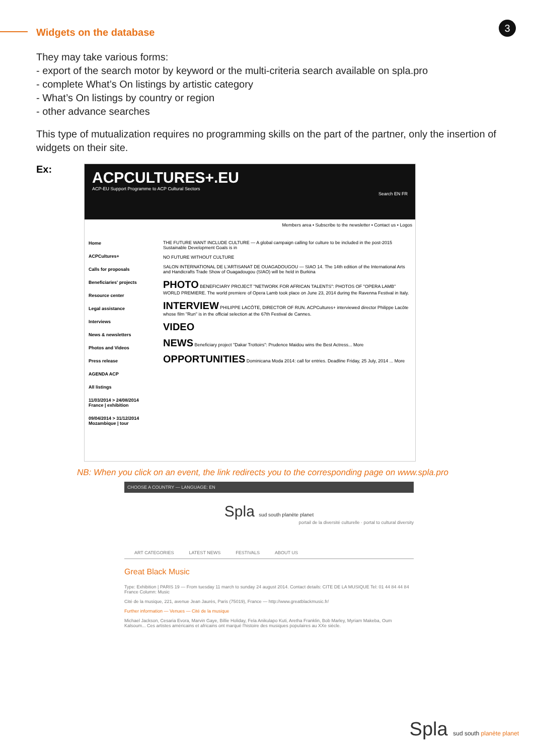3
Widgets on the database
They may take various forms:
- export of the search motor by keyword or the multi-criteria search available on spla.pro
- complete What’s On listings by artistic category
- What’s On listings by country or region
- other advance searches
This type of mutualization requires no programming skills on the part of the partner, only the insertion of widgets on their site.
Ex:
ACPCULTURES+.EU
ACP-EU Support Programme to ACP Cultural Sectors
Search EN FR
Members area • Subscribe to the newsletter • Contact us • Logos
Home
ACPCultures+
Calls for proposals
Beneficiaries' projects
Resource center
Legal assistance
Interviews
News & newsletters
Photos and Videos
Press release
AGENDA ACP
All listings
11/03/2014 > 24/08/2014 France | exhibition
09/04/2014 > 31/12/2014 Mozambique | tour
THE FUTURE WANT INCLUDE CULTURE — A global campaign calling for culture to be included in the post-2015 Sustainable Development Goals is in
NO FUTURE WITHOUT CULTURE
SALON INTERNATIONAL DE L'ARTISANAT DE OUAGADOUGOU — SIAO 14. The 14th edition of the International Arts and Handicrafts Trade Show of Ouagadougou (SIAO) will be held in Burkina
PHOTO BENEFICIARY PROJECT "NETWORK FOR AFRICAN TALENTS": PHOTOS OF "OPERA LAMB" WORLD PREMIERE. The world premiere of Opera Lamb took place on June 23, 2014 during the Ravenna Festival in Italy.
INTERVIEW PHILIPPE LACÔTE, DIRECTOR OF RUN. ACPCultures+ interviewed director Philippe Lacôte whose film "Run" is in the official selection at the 67th Festival de Cannes.
VIDEO
NEWS Beneficiary project "Dakar Trottoirs": Prudence Maidou wins the Best Actress... More
OPPORTUNITIES Dominicana Moda 2014: call for entries. Deadline Friday, 25 July, 2014 ... More
NB: When you click on an event, the link redirects you to the corresponding page on www.spla.pro
CHOOSE A COUNTRY — LANGUAGE: EN
Spla sud south planète planet
portail de la diversité culturelle · portal to cultural diversity
ART CATEGORIES LATEST NEWS FESTIVALS ABOUT US
Great Black Music
Type: Exhibition | PARIS 19 — From tuesday 11 march to sunday 24 august 2014. Contact details: CITE DE LA MUSIQUE Tel: 01 44 84 44 84 France Column: Music
Cité de la musique, 221, avenue Jean Jaurès, Paris (75019), France — http://www.greatblackmusic.fr/
Further information — Venues — Cité de la musique
Michael Jackson, Cesaria Evora, Marvin Gaye, Billie Holiday, Fela Anikulapo Kuti, Aretha Franklin, Bob Marley, Myriam Makeba, Oum Kalsoum... Ces artistes américains et africains ont marqué l'histoire des musiques populaires au XXe siècle.
Spla sud south planète planet